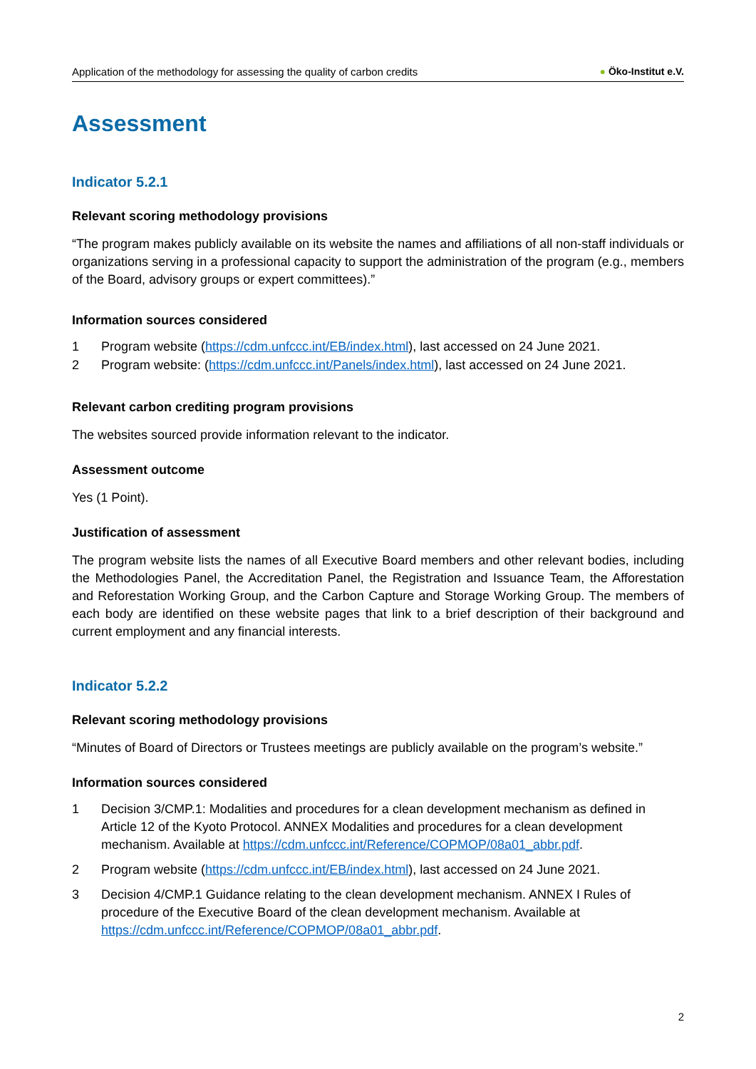Application of the methodology for assessing the quality of carbon credits ● Öko-Institut e.V.
Assessment
Indicator 5.2.1
Relevant scoring methodology provisions
“The program makes publicly available on its website the names and affiliations of all non-staff individuals or organizations serving in a professional capacity to support the administration of the program (e.g., members of the Board, advisory groups or expert committees).”
Information sources considered
1 Program website (https://cdm.unfccc.int/EB/index.html), last accessed on 24 June 2021.
2 Program website: (https://cdm.unfccc.int/Panels/index.html), last accessed on 24 June 2021.
Relevant carbon crediting program provisions
The websites sourced provide information relevant to the indicator.
Assessment outcome
Yes (1 Point).
Justification of assessment
The program website lists the names of all Executive Board members and other relevant bodies, including the Methodologies Panel, the Accreditation Panel, the Registration and Issuance Team, the Afforestation and Reforestation Working Group, and the Carbon Capture and Storage Working Group. The members of each body are identified on these website pages that link to a brief description of their background and current employment and any financial interests.
Indicator 5.2.2
Relevant scoring methodology provisions
“Minutes of Board of Directors or Trustees meetings are publicly available on the program’s website.”
Information sources considered
1 Decision 3/CMP.1: Modalities and procedures for a clean development mechanism as defined in Article 12 of the Kyoto Protocol. ANNEX Modalities and procedures for a clean development mechanism. Available at https://cdm.unfccc.int/Reference/COPMOP/08a01_abbr.pdf.
2 Program website (https://cdm.unfccc.int/EB/index.html), last accessed on 24 June 2021.
3 Decision 4/CMP.1 Guidance relating to the clean development mechanism. ANNEX I Rules of procedure of the Executive Board of the clean development mechanism. Available at https://cdm.unfccc.int/Reference/COPMOP/08a01_abbr.pdf.
2